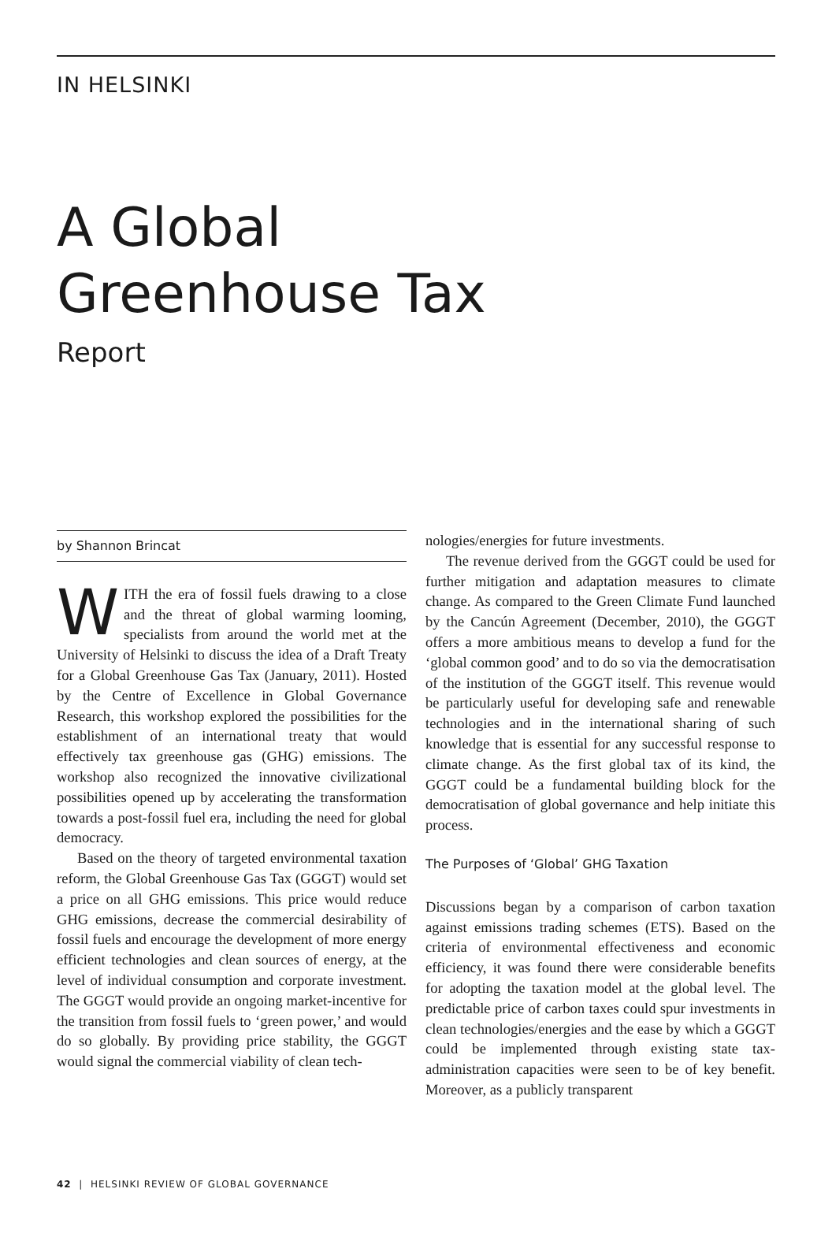IN HELSINKI
A Global
Greenhouse Tax
Report
by Shannon Brincat
WITH the era of fossil fuels drawing to a close and the threat of global warming looming, specialists from around the world met at the University of Helsinki to discuss the idea of a Draft Treaty for a Global Greenhouse Gas Tax (January, 2011). Hosted by the Centre of Excellence in Global Governance Research, this workshop explored the possibilities for the establishment of an international treaty that would effectively tax greenhouse gas (GHG) emissions. The workshop also recognized the innovative civilizational possibilities opened up by accelerating the transformation towards a post-fossil fuel era, including the need for global democracy.
Based on the theory of targeted environmental taxation reform, the Global Greenhouse Gas Tax (GGGT) would set a price on all GHG emissions. This price would reduce GHG emissions, decrease the commercial desirability of fossil fuels and encourage the development of more energy efficient technologies and clean sources of energy, at the level of individual consumption and corporate investment. The GGGT would provide an ongoing market-incentive for the transition from fossil fuels to ‘green power,’ and would do so globally. By providing price stability, the GGGT would signal the commercial viability of clean tech-
nologies/energies for future investments.
The revenue derived from the GGGT could be used for further mitigation and adaptation measures to climate change. As compared to the Green Climate Fund launched by the Cancún Agreement (December, 2010), the GGGT offers a more ambitious means to develop a fund for the ‘global common good’ and to do so via the democratisation of the institution of the GGGT itself. This revenue would be particularly useful for developing safe and renewable technologies and in the international sharing of such knowledge that is essential for any successful response to climate change. As the first global tax of its kind, the GGGT could be a fundamental building block for the democratisation of global governance and help initiate this process.
The Purposes of ‘Global’ GHG Taxation
Discussions began by a comparison of carbon taxation against emissions trading schemes (ETS). Based on the criteria of environmental effectiveness and economic efficiency, it was found there were considerable benefits for adopting the taxation model at the global level. The predictable price of carbon taxes could spur investments in clean technologies/energies and the ease by which a GGGT could be implemented through existing state tax-administration capacities were seen to be of key benefit. Moreover, as a publicly transparent
42 | HELSINKI REVIEW OF GLOBAL GOVERNANCE